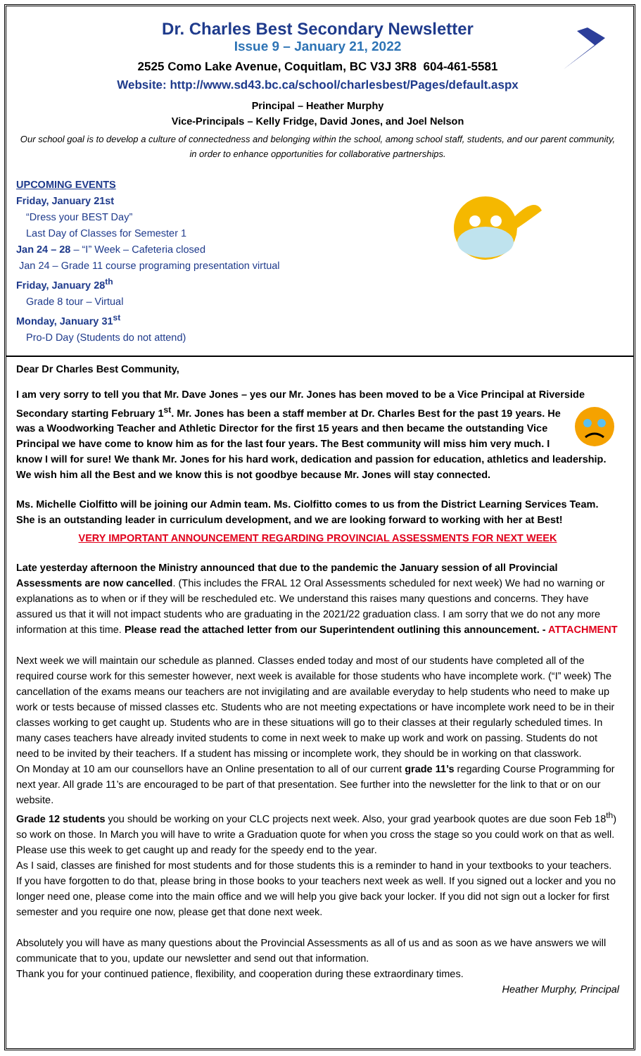Dr. Charles Best Secondary Newsletter
Issue 9 – January 21, 2022
2525 Como Lake Avenue, Coquitlam, BC V3J 3R8 604-461-5581
Website: http://www.sd43.bc.ca/school/charlesbest/Pages/default.aspx
Principal – Heather Murphy
Vice-Principals – Kelly Fridge, David Jones, and Joel Nelson
Our school goal is to develop a culture of connectedness and belonging within the school, among school staff, students, and our parent community, in order to enhance opportunities for collaborative partnerships.
UPCOMING EVENTS
Friday, January 21st
“Dress your BEST Day”
Last Day of Classes for Semester 1
Jan 24 – 28 – “I” Week – Cafeteria closed
Jan 24 – Grade 11 course programing presentation virtual
Friday, January 28<sup>th</sup>
Grade 8 tour – Virtual
Monday, January 31<sup>st</sup>
Pro-D Day (Students do not attend)
Dear Dr Charles Best Community,
I am very sorry to tell you that Mr. Dave Jones – yes our Mr. Jones has been moved to be a Vice Principal at Riverside Secondary starting February 1<sup>st</sup>. Mr. Jones has been a staff member at Dr. Charles Best for the past 19 years. He was a Woodworking Teacher and Athletic Director for the first 15 years and then became the outstanding Vice Principal we have come to know him as for the last four years. The Best community will miss him very much. I know I will for sure! We thank Mr. Jones for his hard work, dedication and passion for education, athletics and leadership. We wish him all the Best and we know this is not goodbye because Mr. Jones will stay connected.
Ms. Michelle Ciolfitto will be joining our Admin team. Ms. Ciolfitto comes to us from the District Learning Services Team. She is an outstanding leader in curriculum development, and we are looking forward to working with her at Best!
VERY IMPORTANT ANNOUNCEMENT REGARDING PROVINCIAL ASSESSMENTS FOR NEXT WEEK
Late yesterday afternoon the Ministry announced that due to the pandemic the January session of all Provincial Assessments are now cancelled. (This includes the FRAL 12 Oral Assessments scheduled for next week) We had no warning or explanations as to when or if they will be rescheduled etc. We understand this raises many questions and concerns. They have assured us that it will not impact students who are graduating in the 2021/22 graduation class. I am sorry that we do not any more information at this time. Please read the attached letter from our Superintendent outlining this announcement. - ATTACHMENT
Next week we will maintain our schedule as planned. Classes ended today and most of our students have completed all of the required course work for this semester however, next week is available for those students who have incomplete work. (“I” week) The cancellation of the exams means our teachers are not invigilating and are available everyday to help students who need to make up work or tests because of missed classes etc. Students who are not meeting expectations or have incomplete work need to be in their classes working to get caught up. Students who are in these situations will go to their classes at their regularly scheduled times. In many cases teachers have already invited students to come in next week to make up work and work on passing. Students do not need to be invited by their teachers. If a student has missing or incomplete work, they should be in working on that classwork.
On Monday at 10 am our counsellors have an Online presentation to all of our current grade 11’s regarding Course Programming for next year. All grade 11’s are encouraged to be part of that presentation. See further into the newsletter for the link to that or on our website.
Grade 12 students you should be working on your CLC projects next week. Also, your grad yearbook quotes are due soon Feb 18<sup>th</sup>) so work on those. In March you will have to write a Graduation quote for when you cross the stage so you could work on that as well. Please use this week to get caught up and ready for the speedy end to the year.
As I said, classes are finished for most students and for those students this is a reminder to hand in your textbooks to your teachers. If you have forgotten to do that, please bring in those books to your teachers next week as well. If you signed out a locker and you no longer need one, please come into the main office and we will help you give back your locker. If you did not sign out a locker for first semester and you require one now, please get that done next week.
Absolutely you will have as many questions about the Provincial Assessments as all of us and as soon as we have answers we will communicate that to you, update our newsletter and send out that information.
Thank you for your continued patience, flexibility, and cooperation during these extraordinary times.
Heather Murphy, Principal